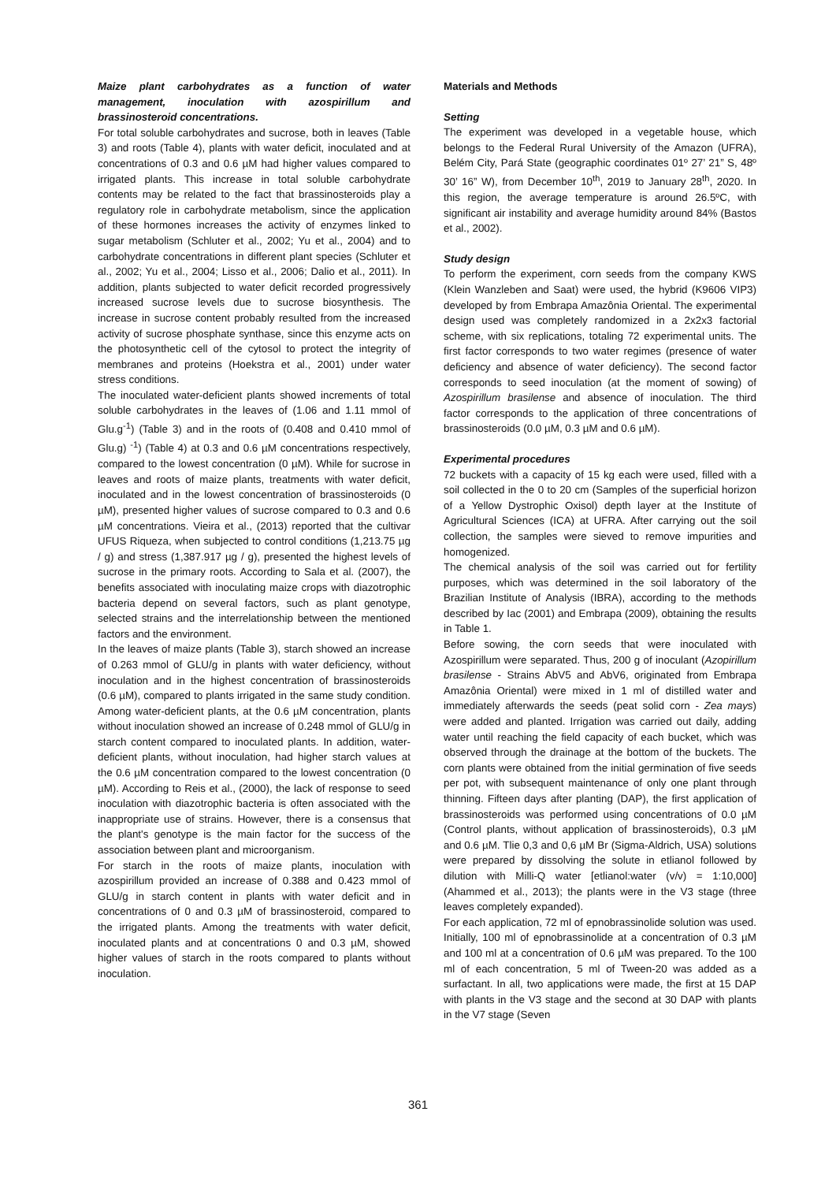Maize plant carbohydrates as a function of water management, inoculation with azospirillum and brassinosteroid concentrations.
For total soluble carbohydrates and sucrose, both in leaves (Table 3) and roots (Table 4), plants with water deficit, inoculated and at concentrations of 0.3 and 0.6 µM had higher values compared to irrigated plants. This increase in total soluble carbohydrate contents may be related to the fact that brassinosteroids play a regulatory role in carbohydrate metabolism, since the application of these hormones increases the activity of enzymes linked to sugar metabolism (Schluter et al., 2002; Yu et al., 2004) and to carbohydrate concentrations in different plant species (Schluter et al., 2002; Yu et al., 2004; Lisso et al., 2006; Dalio et al., 2011). In addition, plants subjected to water deficit recorded progressively increased sucrose levels due to sucrose biosynthesis. The increase in sucrose content probably resulted from the increased activity of sucrose phosphate synthase, since this enzyme acts on the photosynthetic cell of the cytosol to protect the integrity of membranes and proteins (Hoekstra et al., 2001) under water stress conditions.
The inoculated water-deficient plants showed increments of total soluble carbohydrates in the leaves of (1.06 and 1.11 mmol of Glu.g<sup>-1</sup>) (Table 3) and in the roots of (0.408 and 0.410 mmol of Glu.g) <sup>-1</sup>) (Table 4) at 0.3 and 0.6 µM concentrations respectively, compared to the lowest concentration (0 µM). While for sucrose in leaves and roots of maize plants, treatments with water deficit, inoculated and in the lowest concentration of brassinosteroids (0 µM), presented higher values of sucrose compared to 0.3 and 0.6 µM concentrations. Vieira et al., (2013) reported that the cultivar UFUS Riqueza, when subjected to control conditions (1,213.75 µg / g) and stress (1,387.917 µg / g), presented the highest levels of sucrose in the primary roots. According to Sala et al. (2007), the benefits associated with inoculating maize crops with diazotrophic bacteria depend on several factors, such as plant genotype, selected strains and the interrelationship between the mentioned factors and the environment.
In the leaves of maize plants (Table 3), starch showed an increase of 0.263 mmol of GLU/g in plants with water deficiency, without inoculation and in the highest concentration of brassinosteroids (0.6 µM), compared to plants irrigated in the same study condition. Among water-deficient plants, at the 0.6 µM concentration, plants without inoculation showed an increase of 0.248 mmol of GLU/g in starch content compared to inoculated plants. In addition, water-deficient plants, without inoculation, had higher starch values at the 0.6 µM concentration compared to the lowest concentration (0 µM). According to Reis et al., (2000), the lack of response to seed inoculation with diazotrophic bacteria is often associated with the inappropriate use of strains. However, there is a consensus that the plant's genotype is the main factor for the success of the association between plant and microorganism.
For starch in the roots of maize plants, inoculation with azospirillum provided an increase of 0.388 and 0.423 mmol of GLU/g in starch content in plants with water deficit and in concentrations of 0 and 0.3 µM of brassinosteroid, compared to the irrigated plants. Among the treatments with water deficit, inoculated plants and at concentrations 0 and 0.3 µM, showed higher values of starch in the roots compared to plants without inoculation.
Materials and Methods
Setting
The experiment was developed in a vegetable house, which belongs to the Federal Rural University of the Amazon (UFRA), Belém City, Pará State (geographic coordinates 01º 27’ 21” S, 48º 30’ 16” W), from December 10<sup>th</sup>, 2019 to January 28<sup>th</sup>, 2020. In this region, the average temperature is around 26.5ºC, with significant air instability and average humidity around 84% (Bastos et al., 2002).
Study design
To perform the experiment, corn seeds from the company KWS (Klein Wanzleben and Saat) were used, the hybrid (K9606 VIP3) developed by from Embrapa Amazônia Oriental. The experimental design used was completely randomized in a 2x2x3 factorial scheme, with six replications, totaling 72 experimental units. The first factor corresponds to two water regimes (presence of water deficiency and absence of water deficiency). The second factor corresponds to seed inoculation (at the moment of sowing) of Azospirillum brasilense and absence of inoculation. The third factor corresponds to the application of three concentrations of brassinosteroids (0.0 µM, 0.3 µM and 0.6 µM).
Experimental procedures
72 buckets with a capacity of 15 kg each were used, filled with a soil collected in the 0 to 20 cm (Samples of the superficial horizon of a Yellow Dystrophic Oxisol) depth layer at the Institute of Agricultural Sciences (ICA) at UFRA. After carrying out the soil collection, the samples were sieved to remove impurities and homogenized.
The chemical analysis of the soil was carried out for fertility purposes, which was determined in the soil laboratory of the Brazilian Institute of Analysis (IBRA), according to the methods described by Iac (2001) and Embrapa (2009), obtaining the results in Table 1.
Before sowing, the corn seeds that were inoculated with Azospirillum were separated. Thus, 200 g of inoculant (Azopirillum brasilense - Strains AbV5 and AbV6, originated from Embrapa Amazônia Oriental) were mixed in 1 ml of distilled water and immediately afterwards the seeds (peat solid corn - Zea mays) were added and planted. Irrigation was carried out daily, adding water until reaching the field capacity of each bucket, which was observed through the drainage at the bottom of the buckets. The corn plants were obtained from the initial germination of five seeds per pot, with subsequent maintenance of only one plant through thinning. Fifteen days after planting (DAP), the first application of brassinosteroids was performed using concentrations of 0.0 µM (Control plants, without application of brassinosteroids), 0.3 µM and 0.6 µM. Tlie 0,3 and 0,6 µM Br (Sigma-Aldrich, USA) solutions were prepared by dissolving the solute in etlianol followed by dilution with Milli-Q water [etlianol:water (v/v) = 1:10,000] (Ahammed et al., 2013); the plants were in the V3 stage (three leaves completely expanded).
For each application, 72 ml of epnobrassinolide solution was used. Initially, 100 ml of epnobrassinolide at a concentration of 0.3 µM and 100 ml at a concentration of 0.6 µM was prepared. To the 100 ml of each concentration, 5 ml of Tween-20 was added as a surfactant. In all, two applications were made, the first at 15 DAP with plants in the V3 stage and the second at 30 DAP with plants in the V7 stage (Seven
361